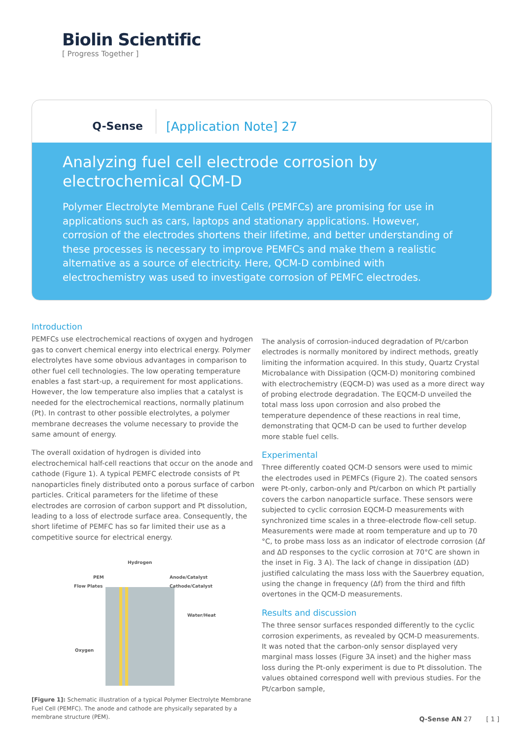Biolin Scientific
[ Progress Together ]
Q-Sense
[Application Note] 27
Analyzing fuel cell electrode corrosion by electrochemical QCM-D
Polymer Electrolyte Membrane Fuel Cells (PEMFCs) are promising for use in applications such as cars, laptops and stationary applications. However, corrosion of the electrodes shortens their lifetime, and better understanding of these processes is necessary to improve PEMFCs and make them a realistic alternative as a source of electricity. Here, QCM-D combined with electrochemistry was used to investigate corrosion of PEMFC electrodes.
Introduction
PEMFCs use electrochemical reactions of oxygen and hydrogen gas to convert chemical energy into electrical energy. Polymer electrolytes have some obvious advantages in comparison to other fuel cell technologies. The low operating temperature enables a fast start-up, a requirement for most applications. However, the low temperature also implies that a catalyst is needed for the electrochemical reactions, normally platinum (Pt). In contrast to other possible electrolytes, a polymer membrane decreases the volume necessary to provide the same amount of energy.
The overall oxidation of hydrogen is divided into electrochemical half-cell reactions that occur on the anode and cathode (Figure 1). A typical PEMFC electrode consists of Pt nanoparticles finely distributed onto a porous surface of carbon particles. Critical parameters for the lifetime of these electrodes are corrosion of carbon support and Pt dissolution, leading to a loss of electrode surface area. Consequently, the short lifetime of PEMFC has so far limited their use as a competitive source for electrical energy.
Hydrogen
PEM Anode/Catalyst
Flow Plates Cathode/Catalyst
Water/Heat
Oxygen
[Figure 1]: Schematic illustration of a typical Polymer Electrolyte Membrane Fuel Cell (PEMFC). The anode and cathode are physically separated by a membrane structure (PEM).
The analysis of corrosion-induced degradation of Pt/carbon electrodes is normally monitored by indirect methods, greatly limiting the information acquired. In this study, Quartz Crystal Microbalance with Dissipation (QCM-D) monitoring combined with electrochemistry (EQCM-D) was used as a more direct way of probing electrode degradation. The EQCM-D unveiled the total mass loss upon corrosion and also probed the temperature dependence of these reactions in real time, demonstrating that QCM-D can be used to further develop more stable fuel cells.
Experimental
Three differently coated QCM-D sensors were used to mimic the electrodes used in PEMFCs (Figure 2). The coated sensors were Pt-only, carbon-only and Pt/carbon on which Pt partially covers the carbon nanoparticle surface. These sensors were subjected to cyclic corrosion EQCM-D measurements with synchronized time scales in a three-electrode flow-cell setup. Measurements were made at room temperature and up to 70 °C, to probe mass loss as an indicator of electrode corrosion (Δf and ΔD responses to the cyclic corrosion at 70°C are shown in the inset in Fig. 3 A). The lack of change in dissipation (ΔD) justified calculating the mass loss with the Sauerbrey equation, using the change in frequency (Δf) from the third and fifth overtones in the QCM-D measurements.
Results and discussion
The three sensor surfaces responded differently to the cyclic corrosion experiments, as revealed by QCM-D measurements. It was noted that the carbon-only sensor displayed very marginal mass losses (Figure 3A inset) and the higher mass loss during the Pt-only experiment is due to Pt dissolution. The values obtained correspond well with previous studies. For the Pt/carbon sample,
Q-Sense AN 27 [ 1 ]